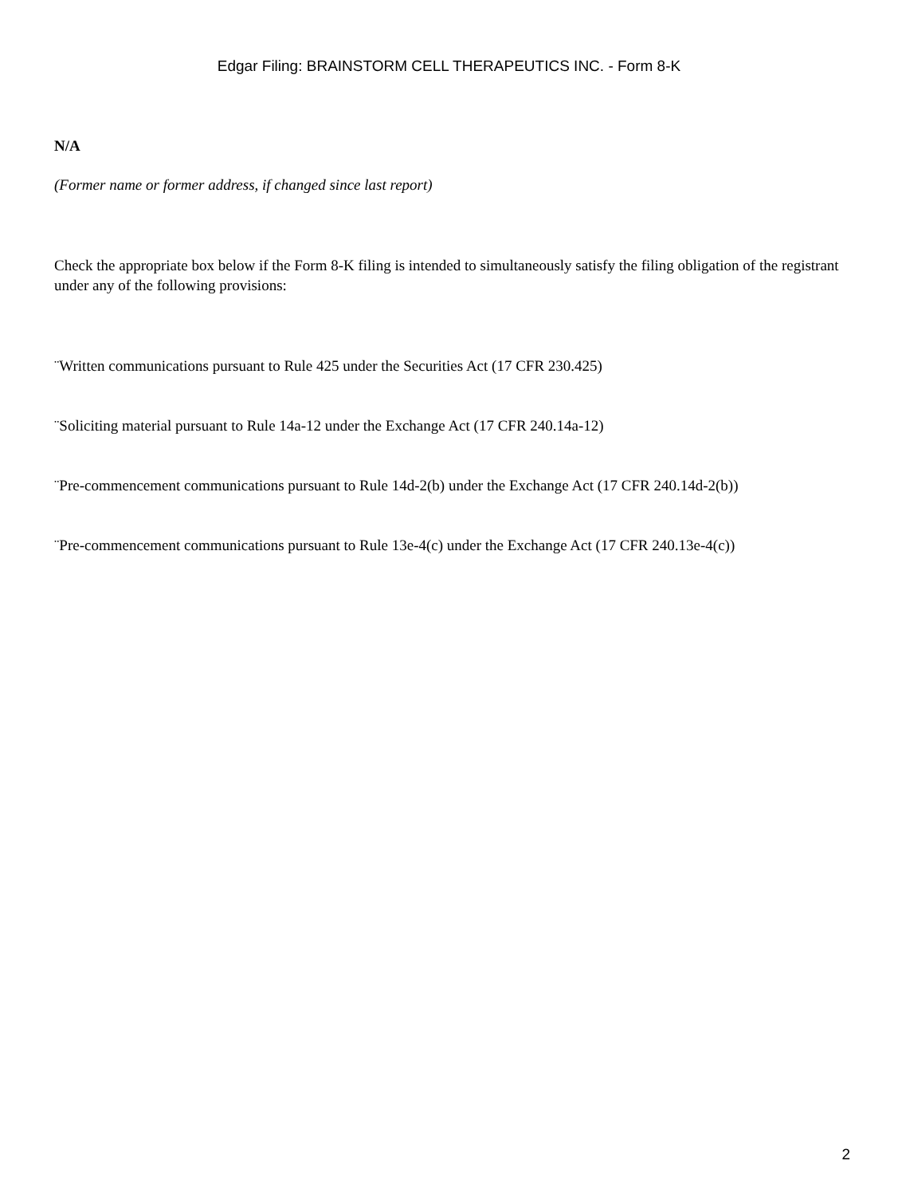Edgar Filing: BRAINSTORM CELL THERAPEUTICS INC. - Form 8-K
N/A
(Former name or former address, if changed since last report)
Check the appropriate box below if the Form 8-K filing is intended to simultaneously satisfy the filing obligation of the registrant under any of the following provisions:
¨Written communications pursuant to Rule 425 under the Securities Act (17 CFR 230.425)
¨Soliciting material pursuant to Rule 14a-12 under the Exchange Act (17 CFR 240.14a-12)
¨Pre-commencement communications pursuant to Rule 14d-2(b) under the Exchange Act (17 CFR 240.14d-2(b))
¨Pre-commencement communications pursuant to Rule 13e-4(c) under the Exchange Act (17 CFR 240.13e-4(c))
2